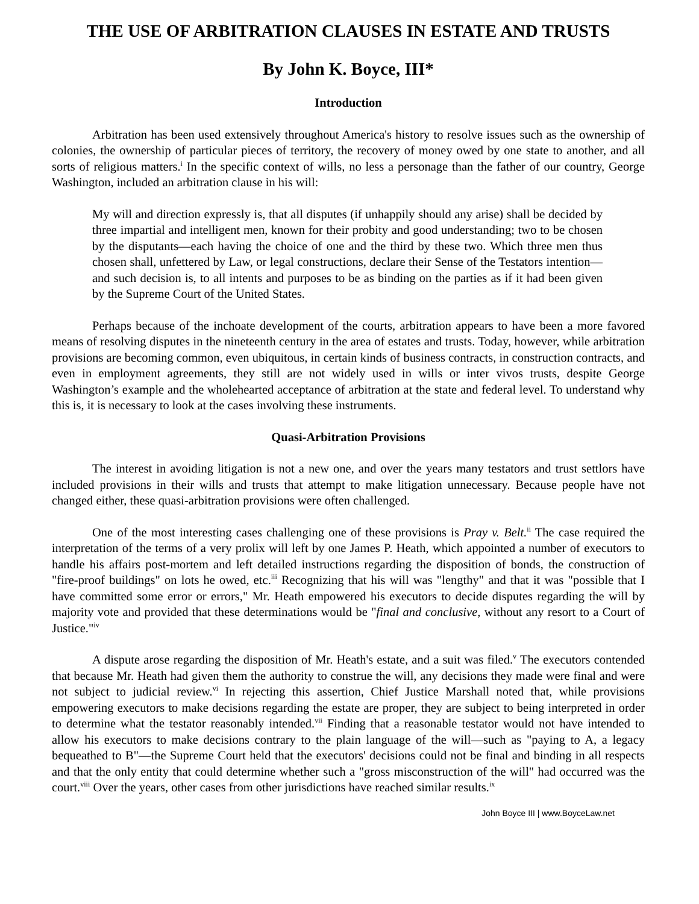THE USE OF ARBITRATION CLAUSES IN ESTATE AND TRUSTS
By John K. Boyce, III*
Introduction
Arbitration has been used extensively throughout America's history to resolve issues such as the ownership of colonies, the ownership of particular pieces of territory, the recovery of money owed by one state to another, and all sorts of religious matters.<sup>i</sup> In the specific context of wills, no less a personage than the father of our country, George Washington, included an arbitration clause in his will:
My will and direction expressly is, that all disputes (if unhappily should any arise) shall be decided by three impartial and intelligent men, known for their probity and good understanding; two to be chosen by the disputants—each having the choice of one and the third by these two. Which three men thus chosen shall, unfettered by Law, or legal constructions, declare their Sense of the Testators intention—and such decision is, to all intents and purposes to be as binding on the parties as if it had been given by the Supreme Court of the United States.
Perhaps because of the inchoate development of the courts, arbitration appears to have been a more favored means of resolving disputes in the nineteenth century in the area of estates and trusts. Today, however, while arbitration provisions are becoming common, even ubiquitous, in certain kinds of business contracts, in construction contracts, and even in employment agreements, they still are not widely used in wills or inter vivos trusts, despite George Washington’s example and the wholehearted acceptance of arbitration at the state and federal level. To understand why this is, it is necessary to look at the cases involving these instruments.
Quasi-Arbitration Provisions
The interest in avoiding litigation is not a new one, and over the years many testators and trust settlors have included provisions in their wills and trusts that attempt to make litigation unnecessary. Because people have not changed either, these quasi-arbitration provisions were often challenged.
One of the most interesting cases challenging one of these provisions is Pray v. Belt.<sup>ii</sup> The case required the interpretation of the terms of a very prolix will left by one James P. Heath, which appointed a number of executors to handle his affairs post-mortem and left detailed instructions regarding the disposition of bonds, the construction of "fire-proof buildings" on lots he owed, etc.<sup>iii</sup> Recognizing that his will was "lengthy" and that it was "possible that I have committed some error or errors," Mr. Heath empowered his executors to decide disputes regarding the will by majority vote and provided that these determinations would be "final and conclusive, without any resort to a Court of Justice."<sup>iv</sup>
A dispute arose regarding the disposition of Mr. Heath's estate, and a suit was filed.<sup>v</sup> The executors contended that because Mr. Heath had given them the authority to construe the will, any decisions they made were final and were not subject to judicial review.<sup>vi</sup> In rejecting this assertion, Chief Justice Marshall noted that, while provisions empowering executors to make decisions regarding the estate are proper, they are subject to being interpreted in order to determine what the testator reasonably intended.<sup>vii</sup> Finding that a reasonable testator would not have intended to allow his executors to make decisions contrary to the plain language of the will—such as "paying to A, a legacy bequeathed to B"—the Supreme Court held that the executors' decisions could not be final and binding in all respects and that the only entity that could determine whether such a "gross misconstruction of the will" had occurred was the court.<sup>viii</sup> Over the years, other cases from other jurisdictions have reached similar results.<sup>ix</sup>
John Boyce III | www.BoyceLaw.net